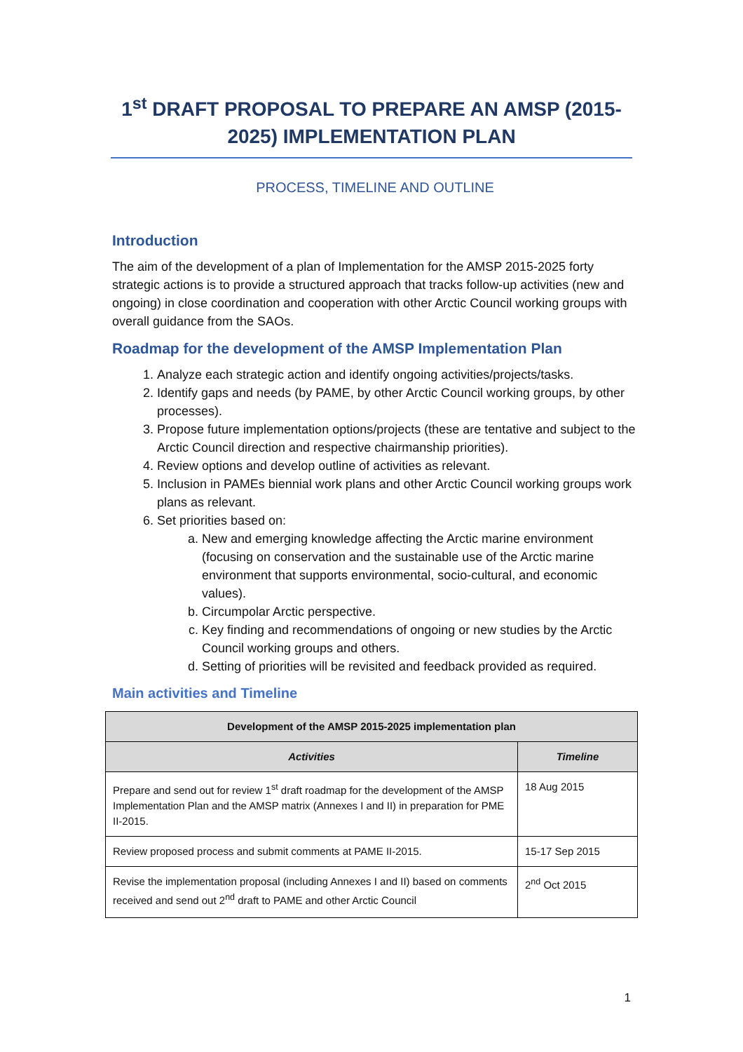1<sup>st</sup> DRAFT PROPOSAL TO PREPARE AN AMSP (2015-2025) IMPLEMENTATION PLAN
PROCESS, TIMELINE AND OUTLINE
Introduction
The aim of the development of a plan of Implementation for the AMSP 2015-2025 forty strategic actions is to provide a structured approach that tracks follow-up activities (new and ongoing) in close coordination and cooperation with other Arctic Council working groups with overall guidance from the SAOs.
Roadmap for the development of the AMSP Implementation Plan
1. Analyze each strategic action and identify ongoing activities/projects/tasks.
2. Identify gaps and needs (by PAME, by other Arctic Council working groups, by other processes).
3. Propose future implementation options/projects (these are tentative and subject to the Arctic Council direction and respective chairmanship priorities).
4. Review options and develop outline of activities as relevant.
5. Inclusion in PAMEs biennial work plans and other Arctic Council working groups work plans as relevant.
6. Set priorities based on:
a. New and emerging knowledge affecting the Arctic marine environment (focusing on conservation and the sustainable use of the Arctic marine environment that supports environmental, socio-cultural, and economic values).
b. Circumpolar Arctic perspective.
c. Key finding and recommendations of ongoing or new studies by the Arctic Council working groups and others.
d. Setting of priorities will be revisited and feedback provided as required.
Main activities and Timeline
| Development of the AMSP 2015-2025 implementation plan | |
| --- | --- |
| Activities | Timeline |
| Prepare and send out for review 1<sup>st</sup> draft roadmap for the development of the AMSP Implementation Plan and the AMSP matrix (Annexes I and II) in preparation for PME II-2015. | 18 Aug 2015 |
| Review proposed process and submit comments at PAME II-2015. | 15-17 Sep 2015 |
| Revise the implementation proposal (including Annexes I and II) based on comments received and send out 2<sup>nd</sup> draft to PAME and other Arctic Council | 2<sup>nd</sup> Oct 2015 |
1